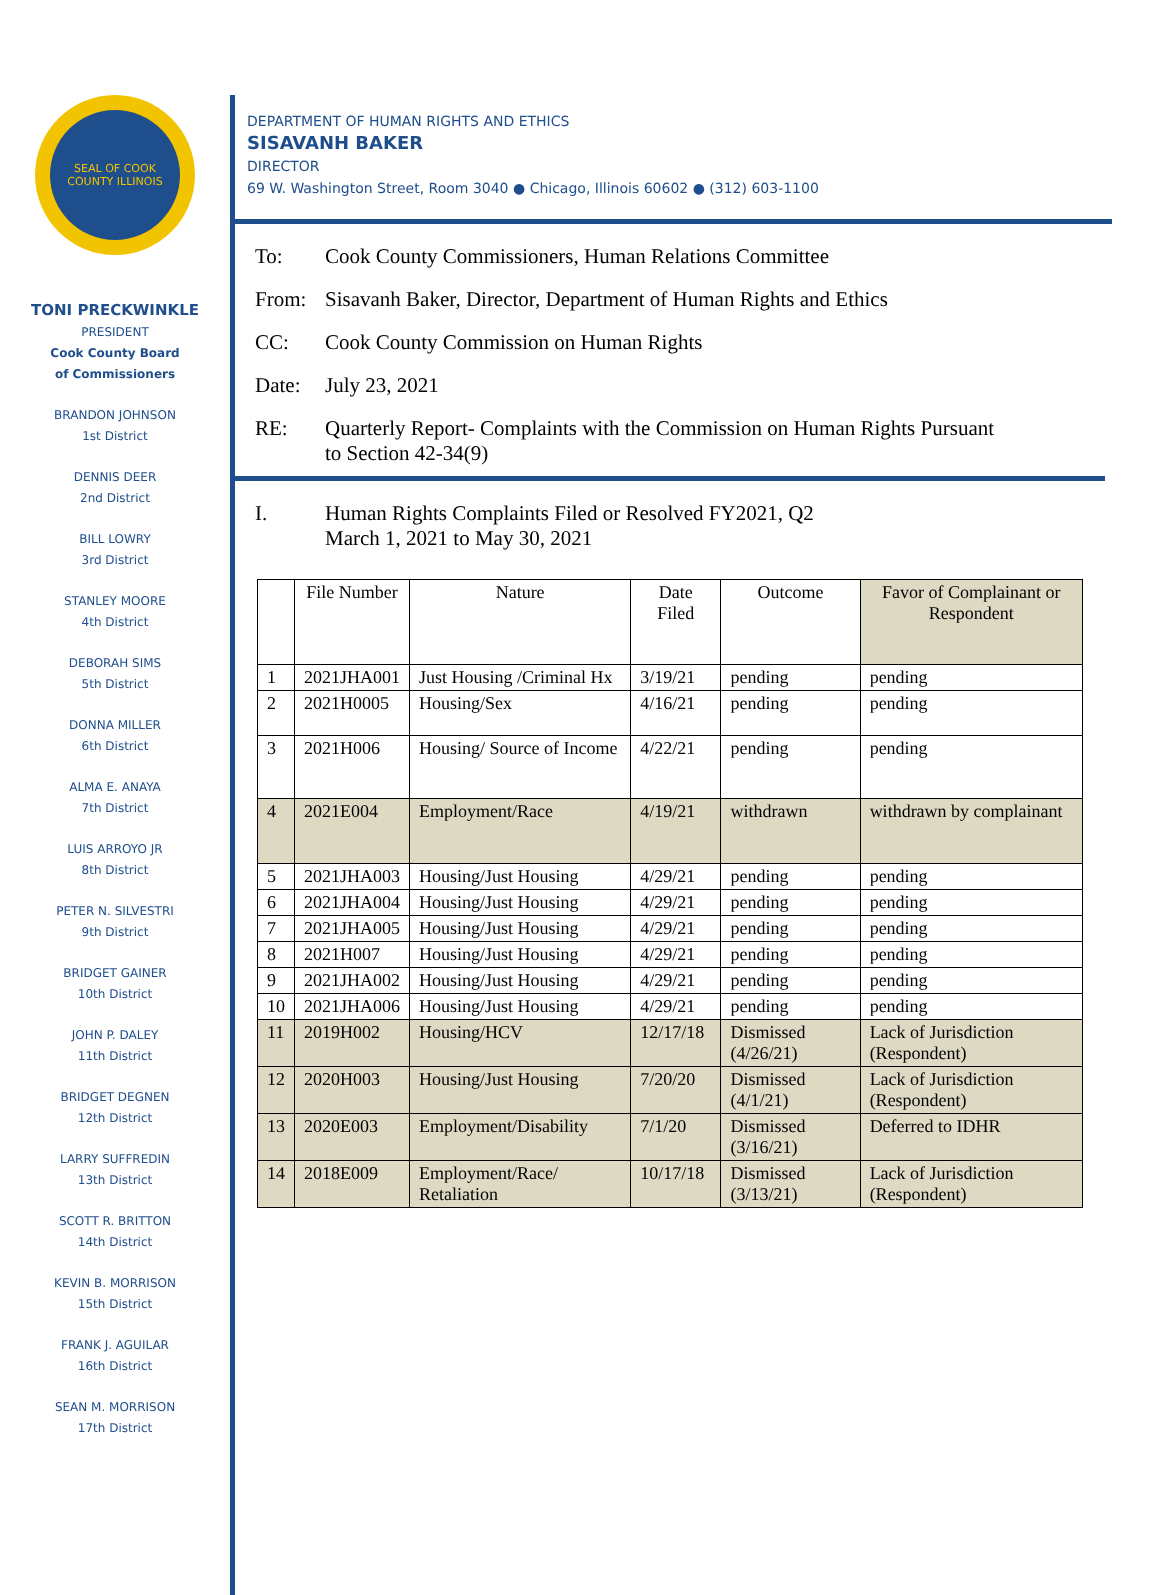SEAL OF COOK COUNTY ILLINOIS
TONI PRECKWINKLE
PRESIDENT
Cook County Board
of Commissioners
BRANDON JOHNSON
1st District
DENNIS DEER
2nd District
BILL LOWRY
3rd District
STANLEY MOORE
4th District
DEBORAH SIMS
5th District
DONNA MILLER
6th District
ALMA E. ANAYA
7th District
LUIS ARROYO JR
8th District
PETER N. SILVESTRI
9th District
BRIDGET GAINER
10th District
JOHN P. DALEY
11th District
BRIDGET DEGNEN
12th District
LARRY SUFFREDIN
13th District
SCOTT R. BRITTON
14th District
KEVIN B. MORRISON
15th District
FRANK J. AGUILAR
16th District
SEAN M. MORRISON
17th District
DEPARTMENT OF HUMAN RIGHTS AND ETHICS
SISAVANH BAKER
DIRECTOR
69 W. Washington Street, Room 3040 ● Chicago, Illinois 60602 ● (312) 603-1100
To: Cook County Commissioners, Human Relations Committee
From: Sisavanh Baker, Director, Department of Human Rights and Ethics
CC: Cook County Commission on Human Rights
Date: July 23, 2021
RE: Quarterly Report- Complaints with the Commission on Human Rights Pursuant
to Section 42-34(9)
I. Human Rights Complaints Filed or Resolved FY2021, Q2
March 1, 2021 to May 30, 2021
| | File Number | Nature | Date Filed | Outcome | Favor of Complainant or Respondent |
| --- | --- | --- | --- | --- | --- |
| 1 | 2021JHA001 | Just Housing /Criminal Hx | 3/19/21 | pending | pending |
| 2 | 2021H0005 | Housing/Sex | 4/16/21 | pending | pending |
| 3 | 2021H006 | Housing/ Source of Income | 4/22/21 | pending | pending |
| 4 | 2021E004 | Employment/Race | 4/19/21 | withdrawn | withdrawn by complainant |
| 5 | 2021JHA003 | Housing/Just Housing | 4/29/21 | pending | pending |
| 6 | 2021JHA004 | Housing/Just Housing | 4/29/21 | pending | pending |
| 7 | 2021JHA005 | Housing/Just Housing | 4/29/21 | pending | pending |
| 8 | 2021H007 | Housing/Just Housing | 4/29/21 | pending | pending |
| 9 | 2021JHA002 | Housing/Just Housing | 4/29/21 | pending | pending |
| 10 | 2021JHA006 | Housing/Just Housing | 4/29/21 | pending | pending |
| 11 | 2019H002 | Housing/HCV | 12/17/18 | Dismissed (4/26/21) | Lack of Jurisdiction (Respondent) |
| 12 | 2020H003 | Housing/Just Housing | 7/20/20 | Dismissed (4/1/21) | Lack of Jurisdiction (Respondent) |
| 13 | 2020E003 | Employment/Disability | 7/1/20 | Dismissed (3/16/21) | Deferred to IDHR |
| 14 | 2018E009 | Employment/Race/ Retaliation | 10/17/18 | Dismissed (3/13/21) | Lack of Jurisdiction (Respondent) |